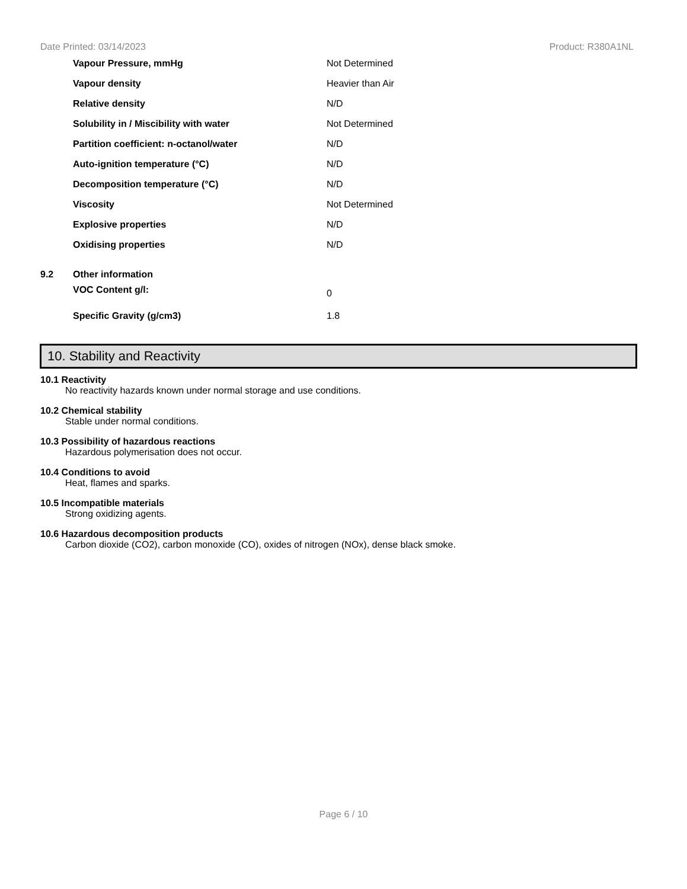Date Printed: 03/14/2023 Product: R380A1NL
| | Vapour Pressure, mmHg | Not Determined |
| | Vapour density | Heavier than Air |
| | Relative density | N/D |
| | Solubility in / Miscibility with water | Not Determined |
| | Partition coefficient: n-octanol/water | N/D |
| | Auto-ignition temperature (°C) | N/D |
| | Decomposition temperature (°C) | N/D |
| | Viscosity | Not Determined |
| | Explosive properties | N/D |
| | Oxidising properties | N/D |
| 9.2 | Other information | |
| | VOC Content g/l: | 0 |
| | Specific Gravity (g/cm3) | 1.8 |
10. Stability and Reactivity
10.1 Reactivity
No reactivity hazards known under normal storage and use conditions.
10.2 Chemical stability
Stable under normal conditions.
10.3 Possibility of hazardous reactions
Hazardous polymerisation does not occur.
10.4 Conditions to avoid
Heat, flames and sparks.
10.5 Incompatible materials
Strong oxidizing agents.
10.6 Hazardous decomposition products
Carbon dioxide (CO2), carbon monoxide (CO), oxides of nitrogen (NOx), dense black smoke.
Page 6 / 10